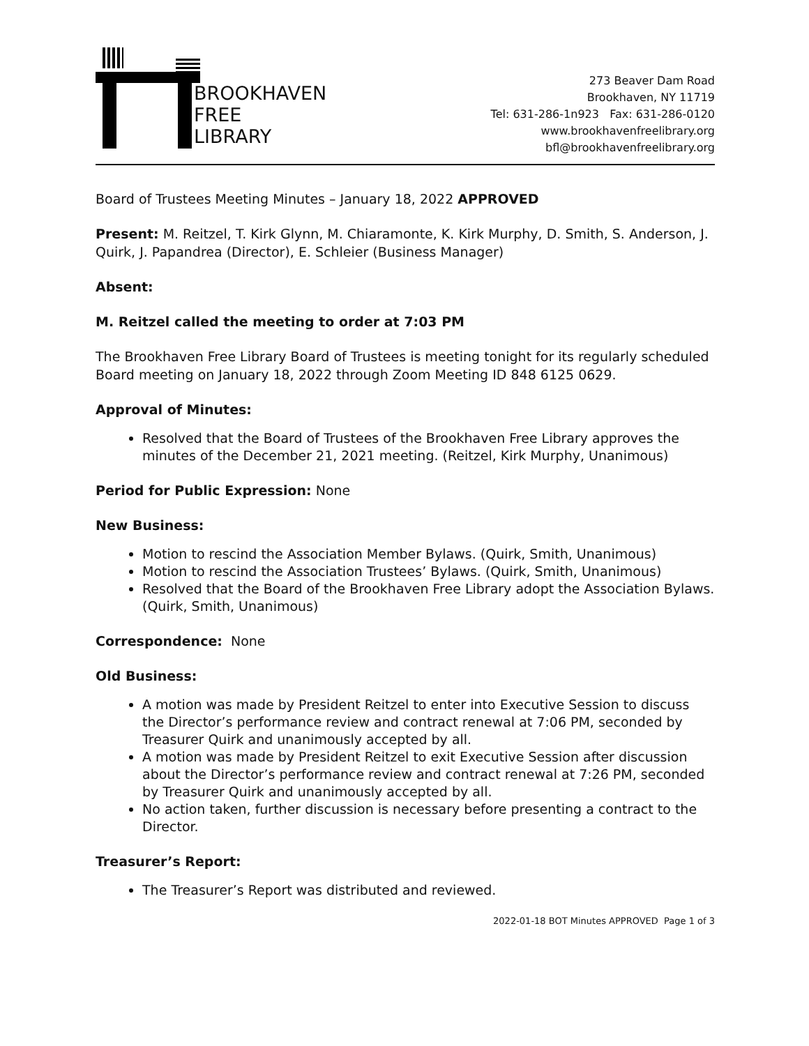BROOKHAVEN
FREE
LIBRARY
273 Beaver Dam Road
Brookhaven, NY 11719
Tel: 631-286-1n923 Fax: 631-286-0120
www.brookhavenfreelibrary.org
bfl@brookhavenfreelibrary.org
Board of Trustees Meeting Minutes – January 18, 2022 APPROVED
Present: M. Reitzel, T. Kirk Glynn, M. Chiaramonte, K. Kirk Murphy, D. Smith, S. Anderson, J. Quirk, J. Papandrea (Director), E. Schleier (Business Manager)
Absent:
M. Reitzel called the meeting to order at 7:03 PM
The Brookhaven Free Library Board of Trustees is meeting tonight for its regularly scheduled Board meeting on January 18, 2022 through Zoom Meeting ID 848 6125 0629.
Approval of Minutes:
Resolved that the Board of Trustees of the Brookhaven Free Library approves the minutes of the December 21, 2021 meeting. (Reitzel, Kirk Murphy, Unanimous)
Period for Public Expression: None
New Business:
Motion to rescind the Association Member Bylaws. (Quirk, Smith, Unanimous)
Motion to rescind the Association Trustees’ Bylaws. (Quirk, Smith, Unanimous)
Resolved that the Board of the Brookhaven Free Library adopt the Association Bylaws. (Quirk, Smith, Unanimous)
Correspondence: None
Old Business:
A motion was made by President Reitzel to enter into Executive Session to discuss the Director’s performance review and contract renewal at 7:06 PM, seconded by Treasurer Quirk and unanimously accepted by all.
A motion was made by President Reitzel to exit Executive Session after discussion about the Director’s performance review and contract renewal at 7:26 PM, seconded by Treasurer Quirk and unanimously accepted by all.
No action taken, further discussion is necessary before presenting a contract to the Director.
Treasurer’s Report:
The Treasurer’s Report was distributed and reviewed.
2022-01-18 BOT Minutes APPROVED Page 1 of 3